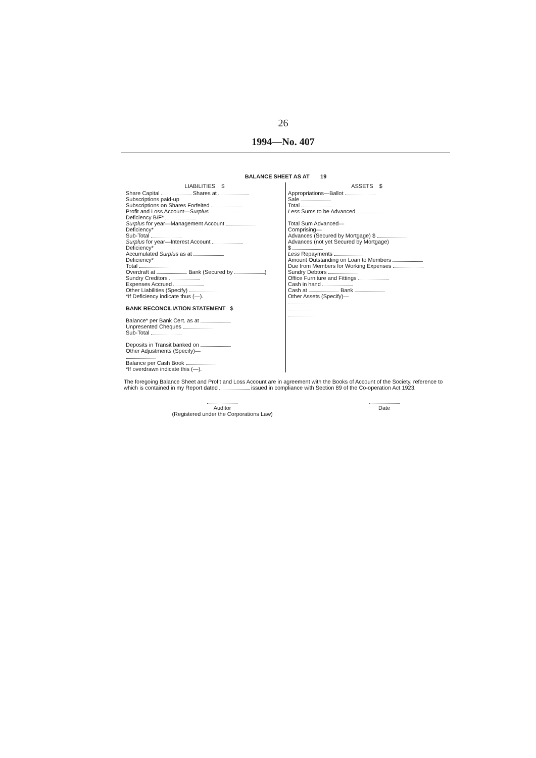26
1994—No. 407
BALANCE SHEET AS AT 19
| LIABILITIES $ | ASSETS $ |
| --- | --- |
| Share Capital Shares at Subscriptions paid-up Subscriptions on Shares Forfeited Profit and Loss Account— Surplus Deficiency B/F* Surplus for year—Management Account Deficiency* Sub-Total Surplus for year—Interest Account Deficiency* Accumulated Surplus as at Deficiency* Total Overdraft at Bank (Secured by ) Sundry Creditors Expenses Accrued Other Liabilities (Specify) *If Deficiency indicate thus (—). BANK RECONCILIATION STATEMENT $ Balance* per Bank Cert. as at Unpresented Cheques Sub-Total Deposits in Transit banked on Other Adjustments (Specify)— Balance per Cash Book *If overdrawn indicate this (—). | Appropriations—Ballot Sale Total Less Sums to be Advanced Total Sum Advanced— Comprising— Advances (Secured by Mortgage) $ Advances (not yet Secured by Mortgage) $ Less Repayments Amount Outstanding on Loan to Members Due from Members for Working Expenses Sundry Debtors Office Furniture and Fittings Cash in hand Cash at Bank Other Assets (Specify)— |
The foregoing Balance Sheet and Profit and Loss Account are in agreement with the Books of Account of the Society, reference to which is contained in my Report dated issued in compliance with Section 89 of the Co-operation Act 1923.
Auditor
(Registered under the Corporations Law)
Date